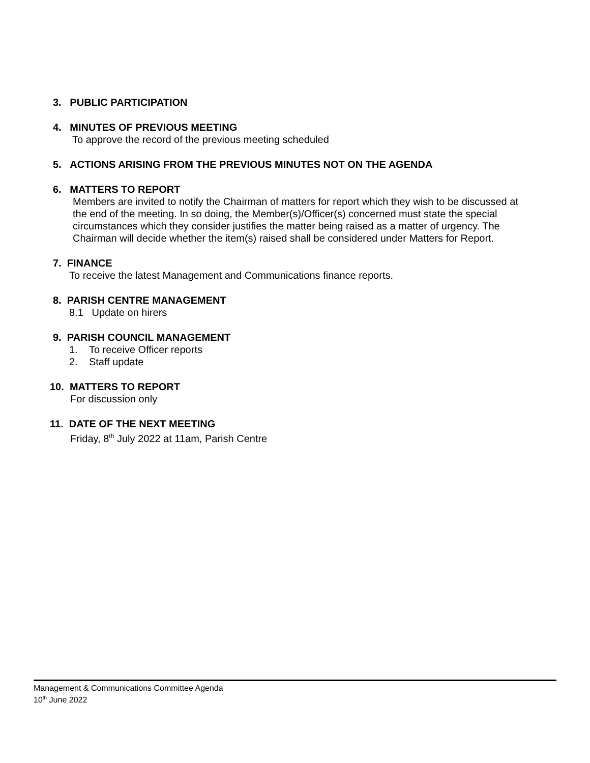3. PUBLIC PARTICIPATION
4. MINUTES OF PREVIOUS MEETING
To approve the record of the previous meeting scheduled
5. ACTIONS ARISING FROM THE PREVIOUS MINUTES NOT ON THE AGENDA
6. MATTERS TO REPORT
Members are invited to notify the Chairman of matters for report which they wish to be discussed at the end of the meeting. In so doing, the Member(s)/Officer(s) concerned must state the special circumstances which they consider justifies the matter being raised as a matter of urgency. The Chairman will decide whether the item(s) raised shall be considered under Matters for Report.
7. FINANCE
To receive the latest Management and Communications finance reports.
8. PARISH CENTRE MANAGEMENT
8.1 Update on hirers
9. PARISH COUNCIL MANAGEMENT
1. To receive Officer reports
2. Staff update
10. MATTERS TO REPORT
For discussion only
11. DATE OF THE NEXT MEETING
Friday, 8<sup>th</sup> July 2022 at 11am, Parish Centre
Management & Communications Committee Agenda
10<sup>th</sup> June 2022